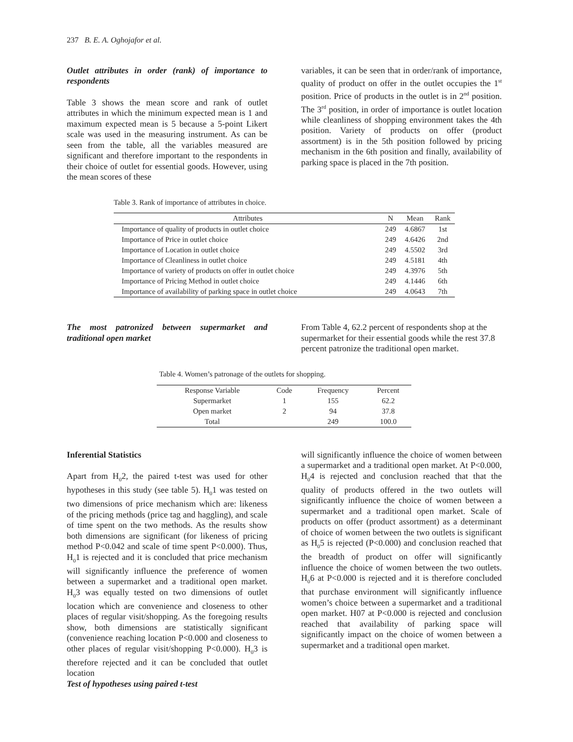237 B. E. A. Oghojafor et al.
Outlet attributes in order (rank) of importance to respondents
Table 3 shows the mean score and rank of outlet attributes in which the minimum expected mean is 1 and maximum expected mean is 5 because a 5-point Likert scale was used in the measuring instrument. As can be seen from the table, all the variables measured are significant and therefore important to the respondents in their choice of outlet for essential goods. However, using the mean scores of these
variables, it can be seen that in order/rank of importance, quality of product on offer in the outlet occupies the 1<sup>st</sup> position. Price of products in the outlet is in 2<sup>nd</sup> position. The 3<sup>rd</sup> position, in order of importance is outlet location while cleanliness of shopping environment takes the 4th position. Variety of products on offer (product assortment) is in the 5th position followed by pricing mechanism in the 6th position and finally, availability of parking space is placed in the 7th position.
Table 3. Rank of importance of attributes in choice.
| Attributes | N | Mean | Rank |
| --- | --- | --- | --- |
| Importance of quality of products in outlet choice | 249 | 4.6867 | 1st |
| Importance of Price in outlet choice | 249 | 4.6426 | 2nd |
| Importance of Location in outlet choice | 249 | 4.5502 | 3rd |
| Importance of Cleanliness in outlet choice | 249 | 4.5181 | 4th |
| Importance of variety of products on offer in outlet choice | 249 | 4.3976 | 5th |
| Importance of Pricing Method in outlet choice | 249 | 4.1446 | 6th |
| Importance of availability of parking space in outlet choice | 249 | 4.0643 | 7th |
The most patronized between supermarket and traditional open market
From Table 4, 62.2 percent of respondents shop at the supermarket for their essential goods while the rest 37.8 percent patronize the traditional open market.
Table 4. Women’s patronage of the outlets for shopping.
| Response Variable | Code | Frequency | Percent |
| Supermarket | 1 | 155 | 62.2 |
| Open market | 2 | 94 | 37.8 |
| Total | | 249 | 100.0 |
Inferential Statistics
Apart from H<sub>0</sub>2, the paired t-test was used for other hypotheses in this study (see table 5). H<sub>0</sub>1 was tested on two dimensions of price mechanism which are: likeness of the pricing methods (price tag and haggling), and scale of time spent on the two methods. As the results show both dimensions are significant (for likeness of pricing method P<0.042 and scale of time spent P<0.000). Thus, H<sub>0</sub>1 is rejected and it is concluded that price mechanism will significantly influence the preference of women between a supermarket and a traditional open market. H<sub>0</sub>3 was equally tested on two dimensions of outlet location which are convenience and closeness to other places of regular visit/shopping. As the foregoing results show, both dimensions are statistically significant (convenience reaching location P<0.000 and closeness to other places of regular visit/shopping P<0.000). H<sub>0</sub>3 is therefore rejected and it can be concluded that outlet location
Test of hypotheses using paired t-test
will significantly influence the choice of women between a supermarket and a traditional open market. At P<0.000, H<sub>0</sub>4 is rejected and conclusion reached that that the quality of products offered in the two outlets will significantly influence the choice of women between a supermarket and a traditional open market. Scale of products on offer (product assortment) as a determinant of choice of women between the two outlets is significant as H<sub>0</sub>5 is rejected (P<0.000) and conclusion reached that the breadth of product on offer will significantly influence the choice of women between the two outlets. H<sub>0</sub>6 at P<0.000 is rejected and it is therefore concluded that purchase environment will significantly influence women’s choice between a supermarket and a traditional open market. H07 at P<0.000 is rejected and conclusion reached that availability of parking space will significantly impact on the choice of women between a supermarket and a traditional open market.